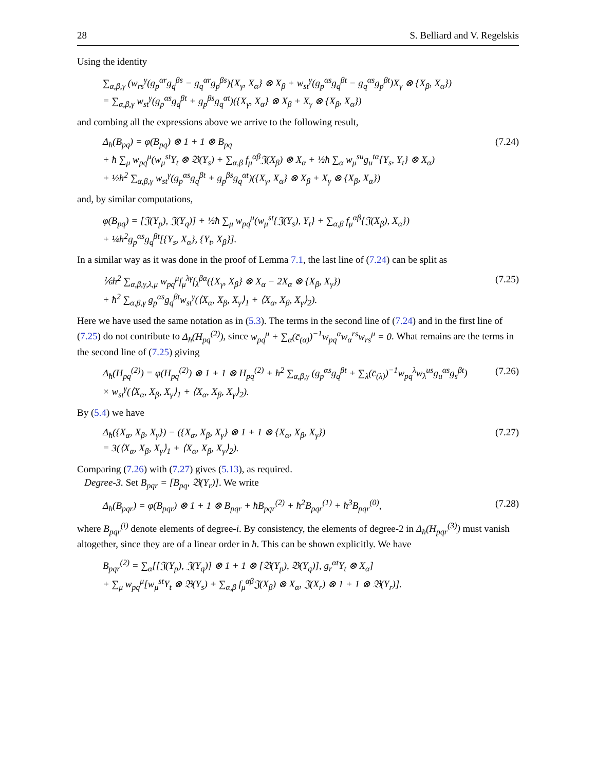28 S. Belliard and V. Regelskis
Using the identity
∑<sub>α,β,γ</sub> (w<sub>rs</sub><sup>γ</sup>(g<sub>p</sub><sup>αr</sup>g<sub>q</sub><sup>βs</sup> − g<sub>q</sub><sup>αr</sup>g<sub>p</sub><sup>βs</sup>){X<sub>γ</sub>, X<sub>α</sub>} ⊗ X<sub>β</sub> + w<sub>st</sub><sup>γ</sup>(g<sub>p</sub><sup>αs</sup>g<sub>q</sub><sup>βt</sup> − g<sub>q</sub><sup>αs</sup>g<sub>p</sub><sup>βt</sup>)X<sub>γ</sub> ⊗ {X<sub>β</sub>, X<sub>α</sub>})
= ∑<sub>α,β,γ</sub> w<sub>st</sub><sup>γ</sup>(g<sub>p</sub><sup>αs</sup>g<sub>q</sub><sup>βt</sup> + g<sub>p</sub><sup>βs</sup>g<sub>q</sub><sup>αt</sup>)({X<sub>γ</sub>, X<sub>α</sub>} ⊗ X<sub>β</sub> + X<sub>γ</sub> ⊗ {X<sub>β</sub>, X<sub>α</sub>})
and combing all the expressions above we arrive to the following result,
Δ<sub>ħ</sub>(B<sub>pq</sub>) = φ(B<sub>pq</sub>) ⊗ 1 + 1 ⊗ B<sub>pq</sub>
+ ħ ∑<sub>μ</sub> w<sub>pq</sub><sup>μ</sup>(w<sub>μ</sub><sup>st</sup>Y<sub>t</sub> ⊗ 𝔅(Y<sub>s</sub>) + ∑<sub>α,β</sub> f<sub>μ</sub><sup>αβ</sup>𝔍(X<sub>β</sub>) ⊗ X<sub>α</sub> + ½ħ ∑<sub>α</sub> w<sub>μ</sub><sup>su</sup>g<sub>u</sub><sup>tα</sup>{Y<sub>s</sub>, Y<sub>t</sub>} ⊗ X<sub>α</sub>)
+ ½ħ<sup>2</sup> ∑<sub>α,β,γ</sub> w<sub>st</sub><sup>γ</sup>(g<sub>p</sub><sup>αs</sup>g<sub>q</sub><sup>βt</sup> + g<sub>p</sub><sup>βs</sup>g<sub>q</sub><sup>αt</sup>)({X<sub>γ</sub>, X<sub>α</sub>} ⊗ X<sub>β</sub> + X<sub>γ</sub> ⊗ {X<sub>β</sub>, X<sub>α</sub>}) (7.24)
and, by similar computations,
φ(B<sub>pq</sub>) = [𝔍(Y<sub>p</sub>), 𝔍(Y<sub>q</sub>)] + ½ħ ∑<sub>μ</sub> w<sub>pq</sub><sup>μ</sup>(w<sub>μ</sub><sup>st</sup>{𝔍(Y<sub>s</sub>), Y<sub>t</sub>} + ∑<sub>α,β</sub> f<sub>μ</sub><sup>αβ</sup>{𝔍(X<sub>β</sub>), X<sub>α</sub>})
+ ¼ħ<sup>2</sup>g<sub>p</sub><sup>αs</sup>g<sub>q</sub><sup>βt</sup>[{Y<sub>s</sub>, X<sub>α</sub>}, {Y<sub>t</sub>, X<sub>β</sub>}].
In a similar way as it was done in the proof of Lemma 7.1, the last line of (7.24) can be split as
⅙ħ<sup>2</sup> ∑<sub>α,β,γ,λ,μ</sub> w<sub>pq</sub><sup>μ</sup>f<sub>μ</sub><sup>λγ</sup>f<sub>λ</sub><sup>βα</sup>({X<sub>γ</sub>, X<sub>β</sub>} ⊗ X<sub>α</sub> − 2X<sub>α</sub> ⊗ {X<sub>β</sub>, X<sub>γ</sub>})
+ ħ<sup>2</sup> ∑<sub>α,β,γ</sub> g<sub>p</sub><sup>αs</sup>g<sub>q</sub><sup>βt</sup>w<sub>st</sub><sup>γ</sup>(⟨X<sub>α</sub>, X<sub>β</sub>, X<sub>γ</sub>⟩<sub>1</sub> + ⟨X<sub>α</sub>, X<sub>β</sub>, X<sub>γ</sub>⟩<sub>2</sub>). (7.25)
Here we have used the same notation as in (5.3). The terms in the second line of (7.24) and in the first line of (7.25) do not contribute to Δ<sub>ħ</sub>(H<sub>pq</sub><sup>(2)</sup>), since w<sub>pq</sub><sup>μ</sup> + ∑<sub>α</sub>(c̄<sub>(α)</sub>)<sup>−1</sup>w<sub>pq</sub><sup>α</sup>w<sub>α</sub><sup>rs</sup>w<sub>rs</sub><sup>μ</sup> = 0. What remains are the terms in the second line of (7.25) giving
Δ<sub>ħ</sub>(H<sub>pq</sub><sup>(2)</sup>) = φ(H<sub>pq</sub><sup>(2)</sup>) ⊗ 1 + 1 ⊗ H<sub>pq</sub><sup>(2)</sup> + ħ<sup>2</sup> ∑<sub>α,β,γ</sub> (g<sub>p</sub><sup>αs</sup>g<sub>q</sub><sup>βt</sup> + ∑<sub>λ</sub>(c̄<sub>(λ)</sub>)<sup>−1</sup>w<sub>pq</sub><sup>λ</sup>w<sub>λ</sub><sup>us</sup>g<sub>u</sub><sup>αs</sup>g<sub>s</sub><sup>βt</sup>)
× w<sub>st</sub><sup>γ</sup>(⟨X<sub>α</sub>, X<sub>β</sub>, X<sub>γ</sub>⟩<sub>1</sub> + ⟨X<sub>α</sub>, X<sub>β</sub>, X<sub>γ</sub>⟩<sub>2</sub>). (7.26)
By (5.4) we have
Δ<sub>ħ</sub>({X<sub>α</sub>, X<sub>β</sub>, X<sub>γ</sub>}) − ({X<sub>α</sub>, X<sub>β</sub>, X<sub>γ</sub>} ⊗ 1 + 1 ⊗ {X<sub>α</sub>, X<sub>β</sub>, X<sub>γ</sub>})
= 3(⟨X<sub>α</sub>, X<sub>β</sub>, X<sub>γ</sub>⟩<sub>1</sub> + ⟨X<sub>α</sub>, X<sub>β</sub>, X<sub>γ</sub>⟩<sub>2</sub>). (7.27)
Comparing (7.26) with (7.27) gives (5.13), as required.
Degree-3. Set B<sub>pqr</sub> = [B<sub>pq</sub>, 𝔅(Y<sub>r</sub>)]. We write
Δ<sub>ħ</sub>(B<sub>pqr</sub>) = φ(B<sub>pqr</sub>) ⊗ 1 + 1 ⊗ B<sub>pqr</sub> + ħB<sub>pqr</sub><sup>(2)</sup> + ħ<sup>2</sup>B<sub>pqr</sub><sup>(1)</sup> + ħ<sup>3</sup>B<sub>pqr</sub><sup>(0)</sup>, (7.28)
where B<sub>pqr</sub><sup>(i)</sup> denote elements of degree-i. By consistency, the elements of degree-2 in Δ<sub>ħ</sub>(H<sub>pqr</sub><sup>(3)</sup>) must vanish altogether, since they are of a linear order in ħ. This can be shown explicitly. We have
B<sub>pqr</sub><sup>(2)</sup> = ∑<sub>α</sub>[[𝔍(Y<sub>p</sub>), 𝔍(Y<sub>q</sub>)] ⊗ 1 + 1 ⊗ [𝔅(Y<sub>p</sub>), 𝔅(Y<sub>q</sub>)], g<sub>r</sub><sup>αt</sup>Y<sub>t</sub> ⊗ X<sub>α</sub>]
+ ∑<sub>μ</sub> w<sub>pq</sub><sup>μ</sup>[w<sub>μ</sub><sup>st</sup>Y<sub>t</sub> ⊗ 𝔅(Y<sub>s</sub>) + ∑<sub>α,β</sub> f<sub>μ</sub><sup>αβ</sup>𝔍(X<sub>β</sub>) ⊗ X<sub>α</sub>, 𝔍(X<sub>r</sub>) ⊗ 1 + 1 ⊗ 𝔅(Y<sub>r</sub>)].